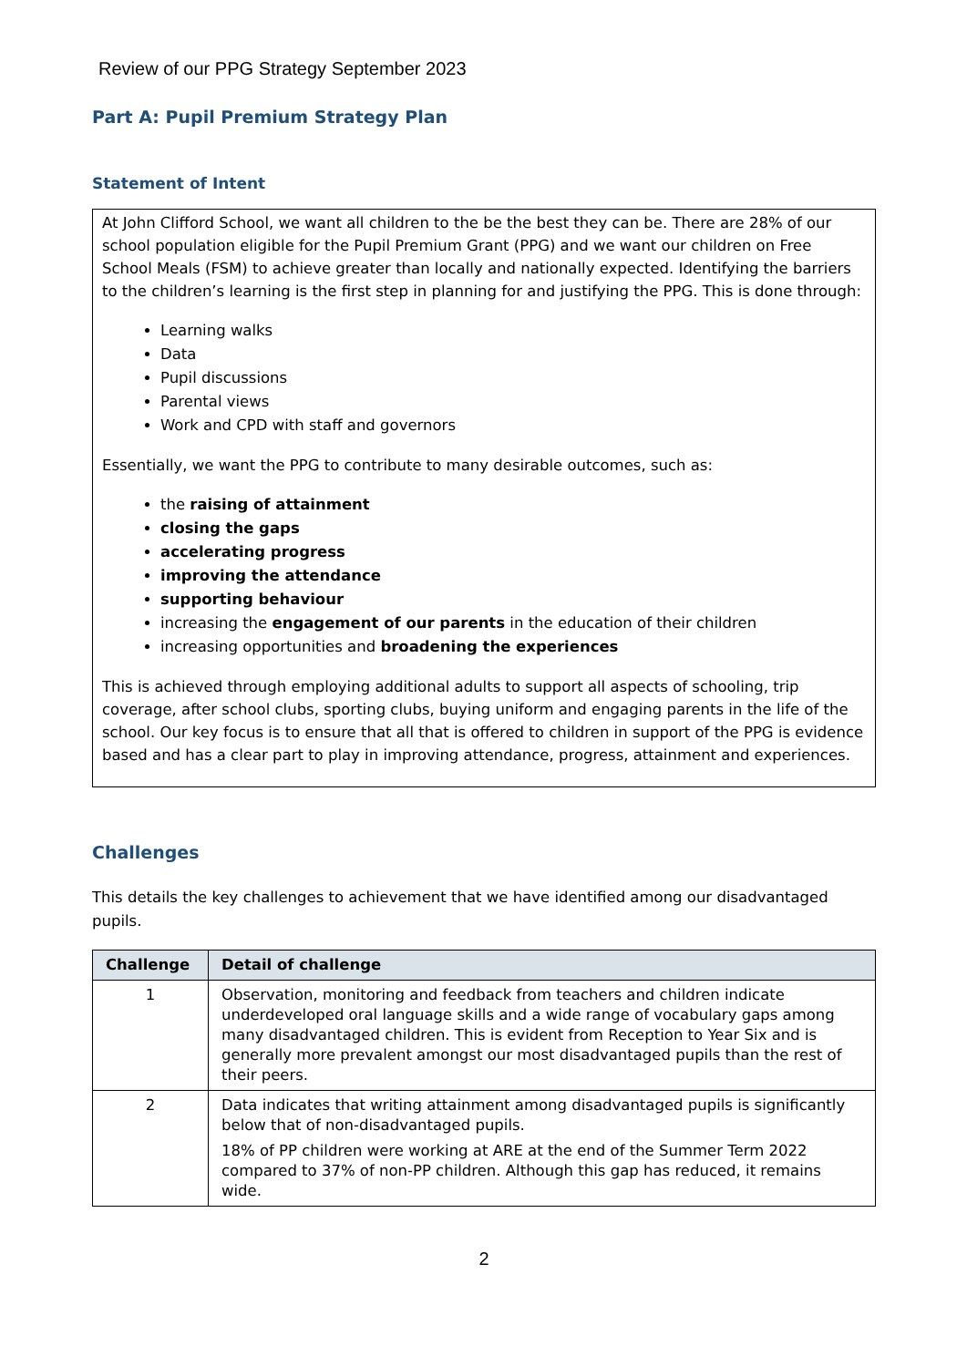Review of our PPG Strategy September 2023
Part A: Pupil Premium Strategy Plan
Statement of Intent
At John Clifford School, we want all children to the be the best they can be. There are 28% of our school population eligible for the Pupil Premium Grant (PPG) and we want our children on Free School Meals (FSM) to achieve greater than locally and nationally expected. Identifying the barriers to the children’s learning is the first step in planning for and justifying the PPG. This is done through:
Learning walks
Data
Pupil discussions
Parental views
Work and CPD with staff and governors
Essentially, we want the PPG to contribute to many desirable outcomes, such as:
the raising of attainment
closing the gaps
accelerating progress
improving the attendance
supporting behaviour
increasing the engagement of our parents in the education of their children
increasing opportunities and broadening the experiences
This is achieved through employing additional adults to support all aspects of schooling, trip coverage, after school clubs, sporting clubs, buying uniform and engaging parents in the life of the school. Our key focus is to ensure that all that is offered to children in support of the PPG is evidence based and has a clear part to play in improving attendance, progress, attainment and experiences.
Challenges
This details the key challenges to achievement that we have identified among our disadvantaged pupils.
| Challenge | Detail of challenge |
| --- | --- |
| 1 | Observation, monitoring and feedback from teachers and children indicate underdeveloped oral language skills and a wide range of vocabulary gaps among many disadvantaged children. This is evident from Reception to Year Six and is generally more prevalent amongst our most disadvantaged pupils than the rest of their peers. |
| 2 | Data indicates that writing attainment among disadvantaged pupils is significantly below that of non-disadvantaged pupils. 18% of PP children were working at ARE at the end of the Summer Term 2022 compared to 37% of non-PP children. Although this gap has reduced, it remains wide. |
2